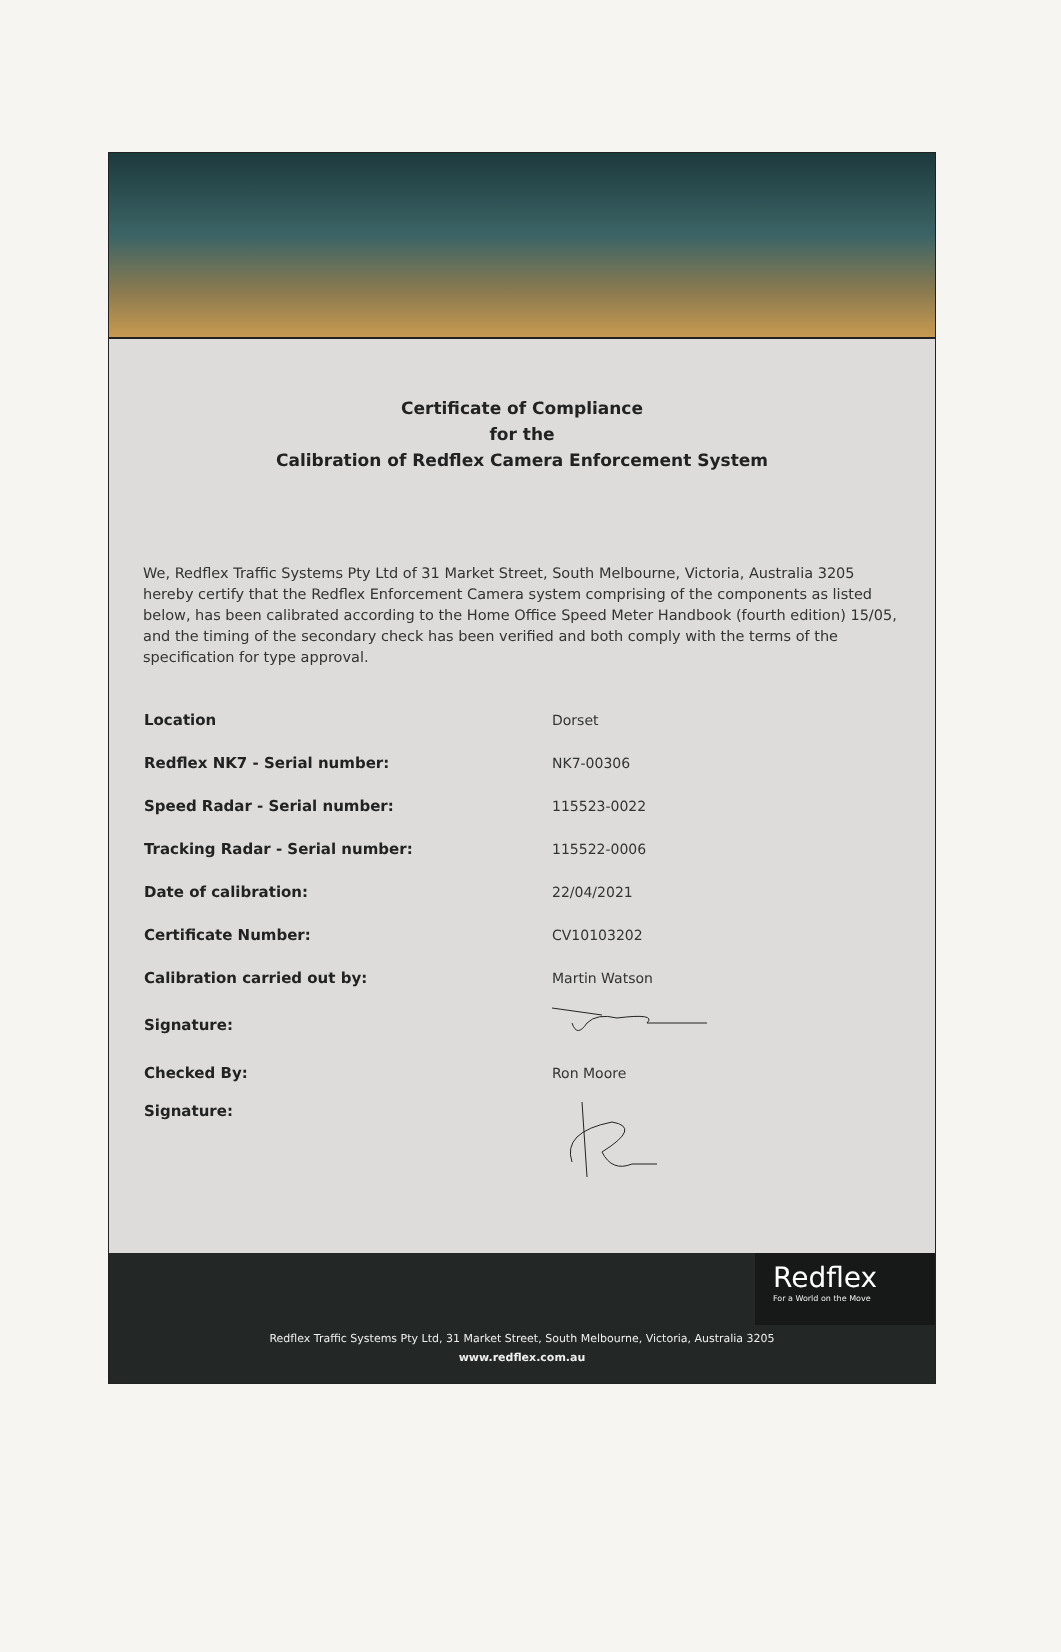Certificate of Compliance
for the
Calibration of Redflex Camera Enforcement System
We, Redflex Traffic Systems Pty Ltd of 31 Market Street, South Melbourne, Victoria, Australia 3205 hereby certify that the Redflex Enforcement Camera system comprising of the components as listed below, has been calibrated according to the Home Office Speed Meter Handbook (fourth edition) 15/05, and the timing of the secondary check has been verified and both comply with the terms of the specification for type approval.
| Location | Dorset |
| Redflex NK7 - Serial number: | NK7-00306 |
| Speed Radar - Serial number: | 115523-0022 |
| Tracking Radar - Serial number: | 115522-0006 |
| Date of calibration: | 22/04/2021 |
| Certificate Number: | CV10103202 |
| Calibration carried out by: | Martin Watson |
| Signature: | |
| Checked By: | Ron Moore |
| Signature: | |
Redflex
For a World on the Move
Redflex Traffic Systems Pty Ltd, 31 Market Street, South Melbourne, Victoria, Australia 3205
www.redflex.com.au